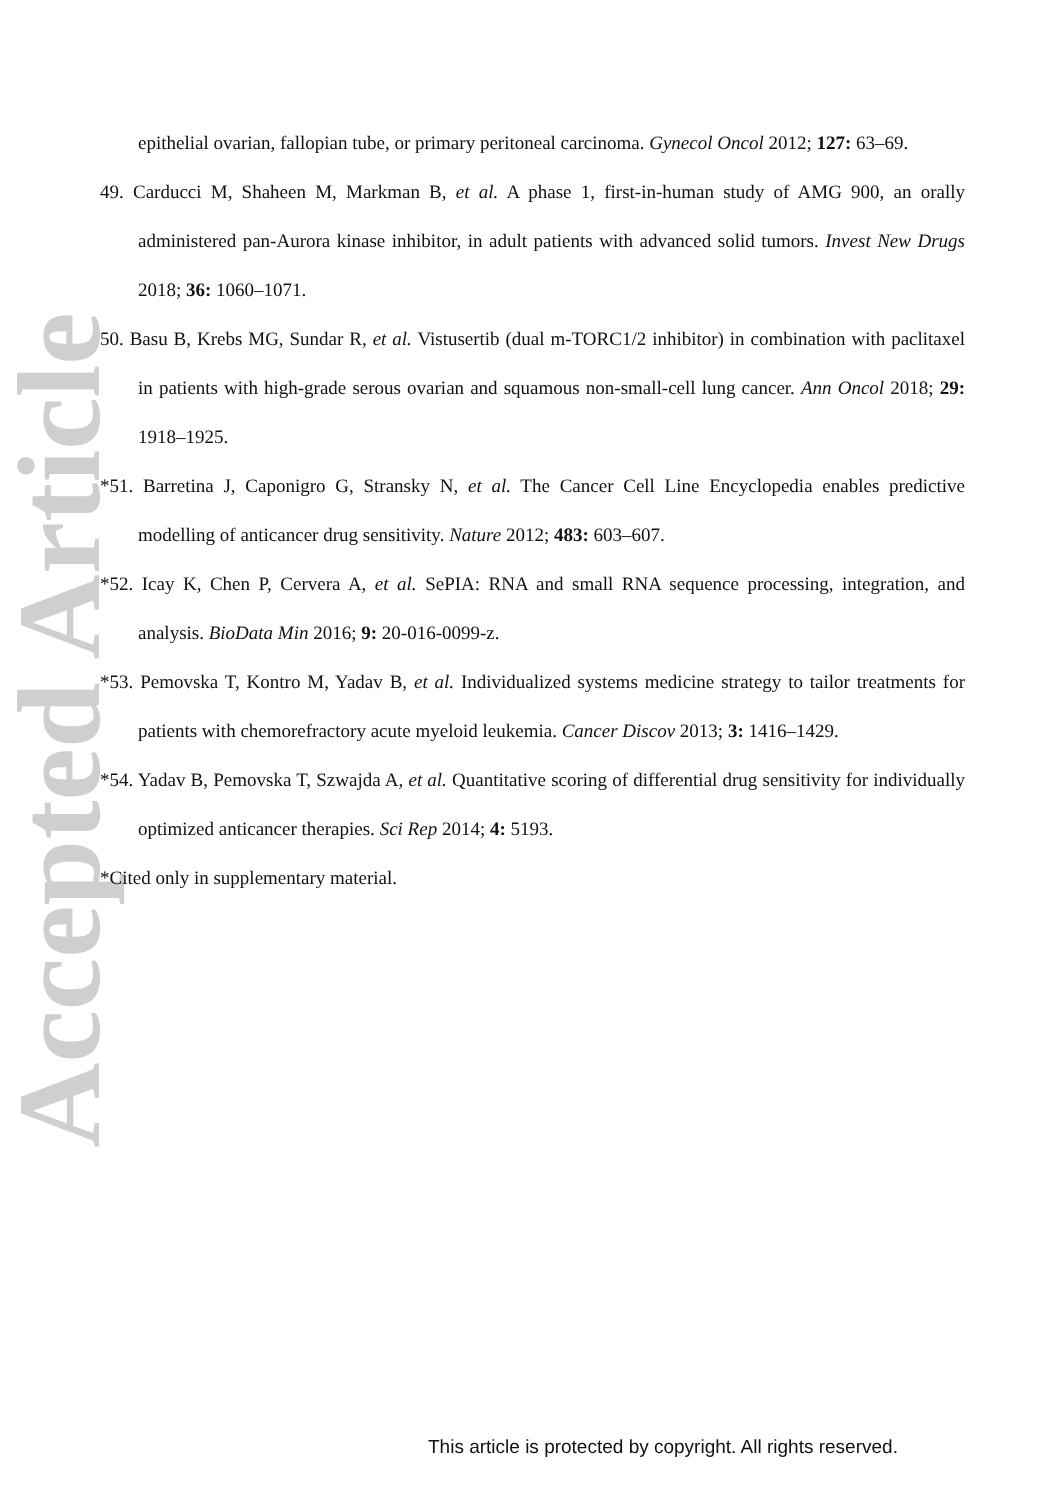Accepted Article
epithelial ovarian, fallopian tube, or primary peritoneal carcinoma. Gynecol Oncol 2012; 127: 63–69.
49. Carducci M, Shaheen M, Markman B, et al. A phase 1, first-in-human study of AMG 900, an orally administered pan-Aurora kinase inhibitor, in adult patients with advanced solid tumors. Invest New Drugs 2018; 36: 1060–1071.
50. Basu B, Krebs MG, Sundar R, et al. Vistusertib (dual m-TORC1/2 inhibitor) in combination with paclitaxel in patients with high-grade serous ovarian and squamous non-small-cell lung cancer. Ann Oncol 2018; 29: 1918–1925.
*51. Barretina J, Caponigro G, Stransky N, et al. The Cancer Cell Line Encyclopedia enables predictive modelling of anticancer drug sensitivity. Nature 2012; 483: 603–607.
*52. Icay K, Chen P, Cervera A, et al. SePIA: RNA and small RNA sequence processing, integration, and analysis. BioData Min 2016; 9: 20-016-0099-z.
*53. Pemovska T, Kontro M, Yadav B, et al. Individualized systems medicine strategy to tailor treatments for patients with chemorefractory acute myeloid leukemia. Cancer Discov 2013; 3: 1416–1429.
*54. Yadav B, Pemovska T, Szwajda A, et al. Quantitative scoring of differential drug sensitivity for individually optimized anticancer therapies. Sci Rep 2014; 4: 5193.
*Cited only in supplementary material.
This article is protected by copyright. All rights reserved.